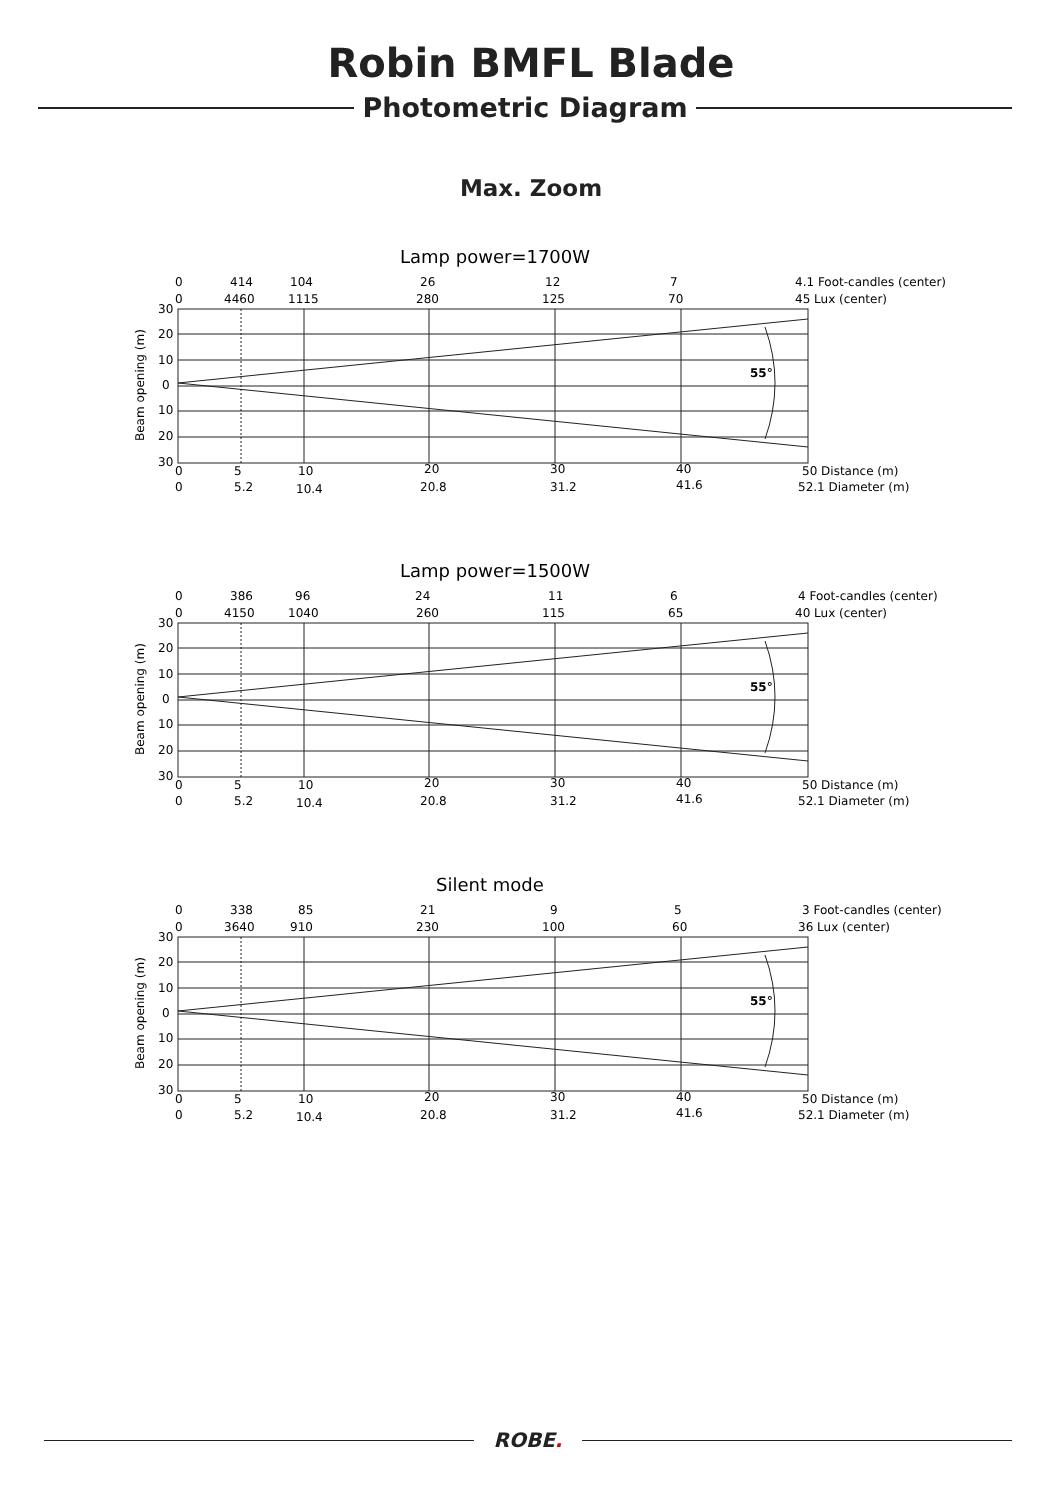Robin BMFL Blade
Photometric Diagram
Max. Zoom
Lamp power=1700W
0
414
104
26
12
7
4.1 Foot-candles (center)
0
4460
1115
280
125
70
45 Lux (center)
55°
30
20
10
0
10
20
30
Beam opening (m)
0
5
10
20
30
40
50 Distance (m)
0
5.2
10.4
20.8
31.2
41.6
52.1 Diameter (m)
Lamp power=1500W
0
386
96
24
11
6
4 Foot-candles (center)
0
4150
1040
260
115
65
40 Lux (center)
55°
30
20
10
0
10
20
30
Beam opening (m)
0
5
10
20
30
40
50 Distance (m)
0
5.2
10.4
20.8
31.2
41.6
52.1 Diameter (m)
Silent mode
0
338
85
21
9
5
3 Foot-candles (center)
0
3640
910
230
100
60
36 Lux (center)
55°
30
20
10
0
10
20
30
Beam opening (m)
0
5
10
20
30
40
50 Distance (m)
0
5.2
10.4
20.8
31.2
41.6
52.1 Diameter (m)
ROBE.